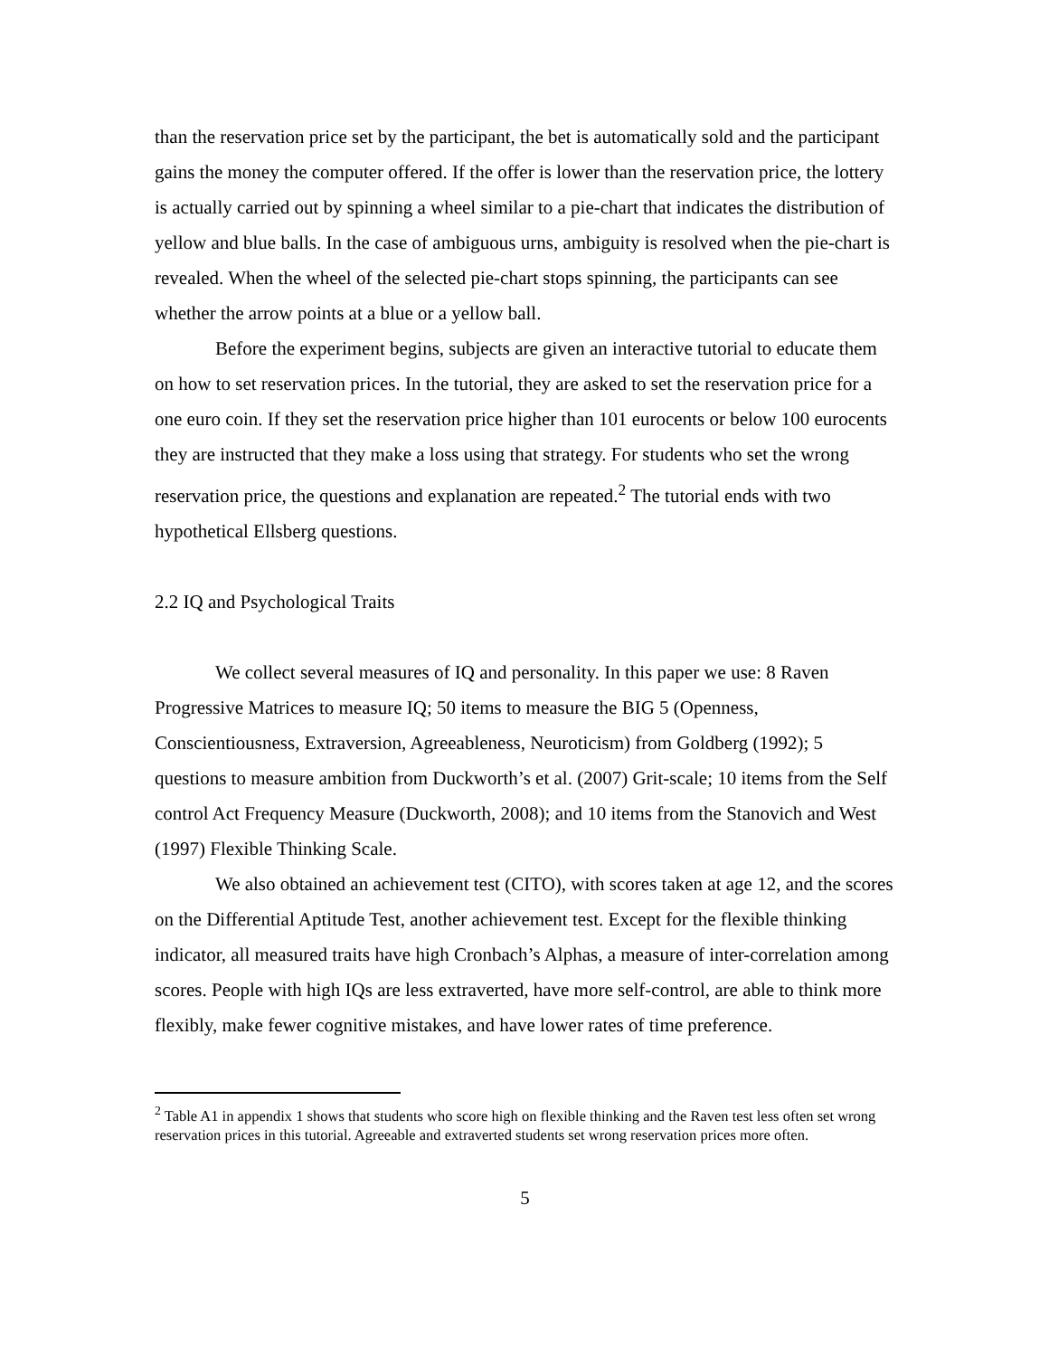than the reservation price set by the participant, the bet is automatically sold and the participant gains the money the computer offered. If the offer is lower than the reservation price, the lottery is actually carried out by spinning a wheel similar to a pie-chart that indicates the distribution of yellow and blue balls. In the case of ambiguous urns, ambiguity is resolved when the pie-chart is revealed. When the wheel of the selected pie-chart stops spinning, the participants can see whether the arrow points at a blue or a yellow ball.
Before the experiment begins, subjects are given an interactive tutorial to educate them on how to set reservation prices. In the tutorial, they are asked to set the reservation price for a one euro coin. If they set the reservation price higher than 101 eurocents or below 100 eurocents they are instructed that they make a loss using that strategy. For students who set the wrong reservation price, the questions and explanation are repeated.<sup>2</sup> The tutorial ends with two hypothetical Ellsberg questions.
2.2 IQ and Psychological Traits
We collect several measures of IQ and personality. In this paper we use: 8 Raven Progressive Matrices to measure IQ; 50 items to measure the BIG 5 (Openness, Conscientiousness, Extraversion, Agreeableness, Neuroticism) from Goldberg (1992); 5 questions to measure ambition from Duckworth’s et al. (2007) Grit-scale; 10 items from the Self control Act Frequency Measure (Duckworth, 2008); and 10 items from the Stanovich and West (1997) Flexible Thinking Scale.
We also obtained an achievement test (CITO), with scores taken at age 12, and the scores on the Differential Aptitude Test, another achievement test. Except for the flexible thinking indicator, all measured traits have high Cronbach’s Alphas, a measure of inter-correlation among scores. People with high IQs are less extraverted, have more self-control, are able to think more flexibly, make fewer cognitive mistakes, and have lower rates of time preference.
<sup>2</sup> Table A1 in appendix 1 shows that students who score high on flexible thinking and the Raven test less often set wrong reservation prices in this tutorial. Agreeable and extraverted students set wrong reservation prices more often.
5